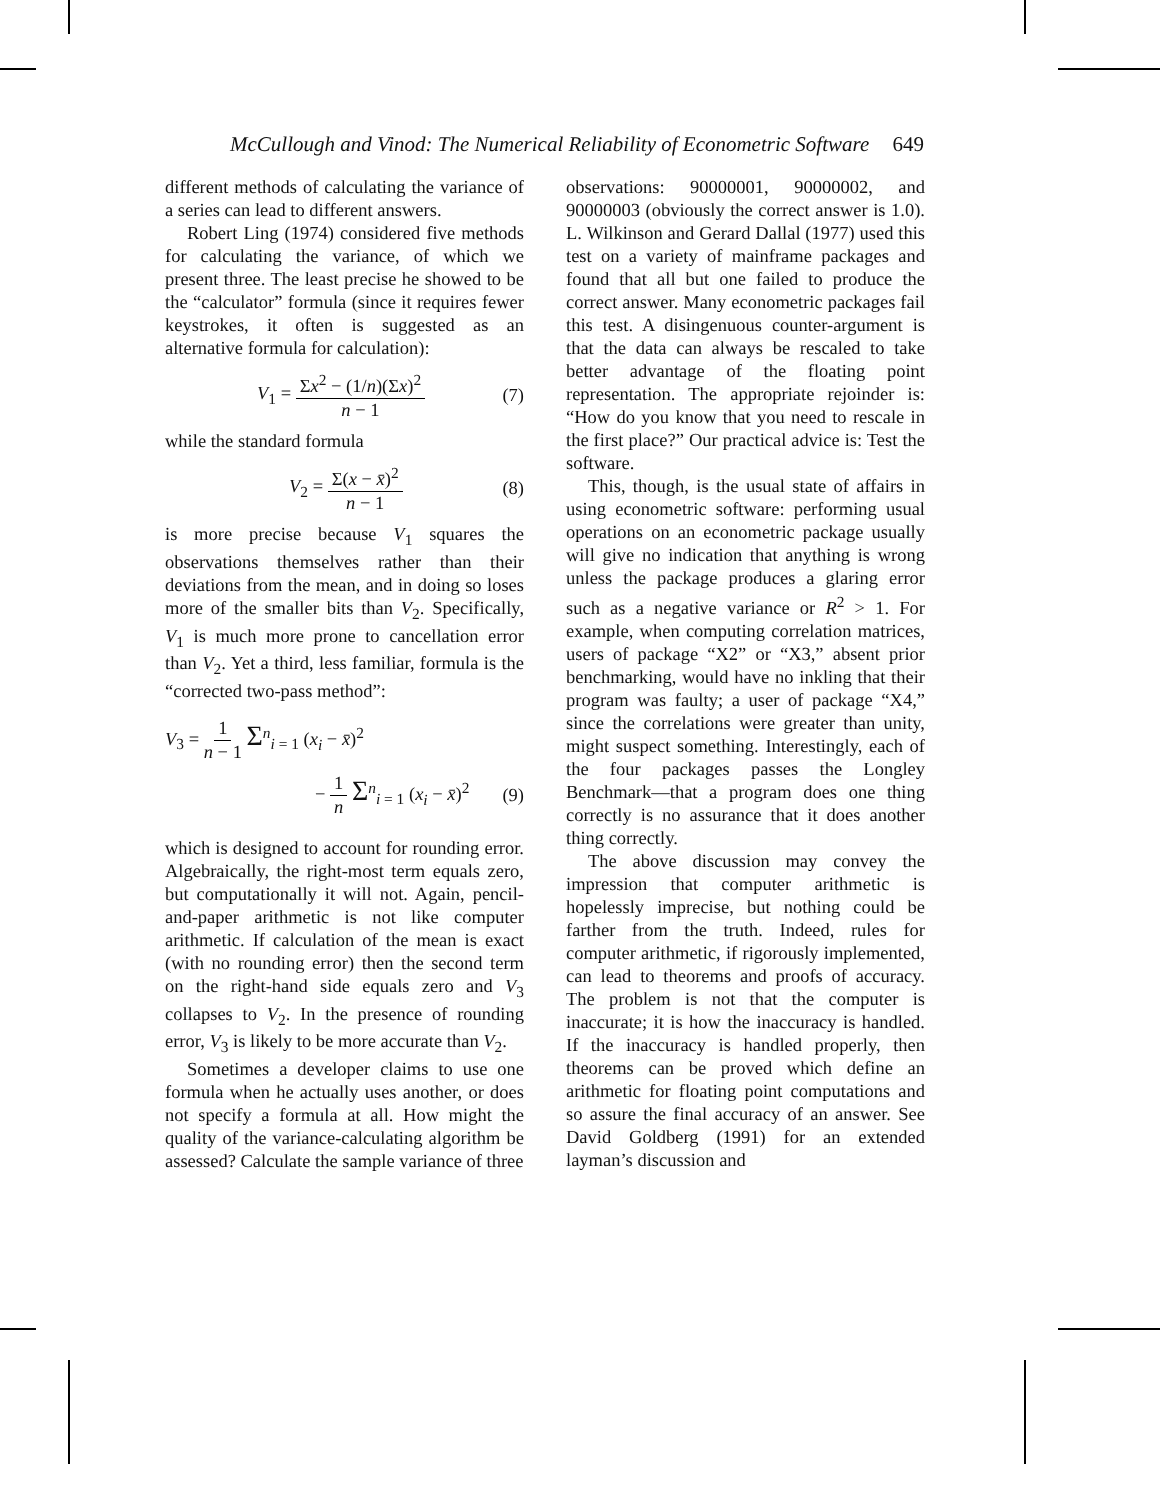McCullough and Vinod: The Numerical Reliability of Econometric Software 649
different methods of calculating the variance of a series can lead to different answers.
Robert Ling (1974) considered five methods for calculating the variance, of which we present three. The least precise he showed to be the “calculator” formula (since it requires fewer keystrokes, it often is suggested as an alternative formula for calculation):
V<sub>1</sub> = Σx<sup>2</sup> − (1/n)(Σx)<sup>2</sup> n − 1 (7)
while the standard formula
V<sub>2</sub> = Σ(x − x̄)<sup>2</sup> n − 1 (8)
is more precise because V<sub>1</sub> squares the observations themselves rather than their deviations from the mean, and in doing so loses more of the smaller bits than V<sub>2</sub>. Specifically, V<sub>1</sub> is much more prone to cancellation error than V<sub>2</sub>. Yet a third, less familiar, formula is the “corrected two-pass method”:
V<sub>3</sub> = 1 n − 1 Σ<sup>n</sup><sub>i = 1</sub> (x<sub>i</sub> − x̄)<sup>2</sup>
− 1 n Σ<sup>n</sup><sub>i = 1</sub> (x<sub>i</sub> − x̄)<sup>2</sup> (9)
which is designed to account for rounding error. Algebraically, the right-most term equals zero, but computationally it will not. Again, pencil-and-paper arithmetic is not like computer arithmetic. If calculation of the mean is exact (with no rounding error) then the second term on the right-hand side equals zero and V<sub>3</sub> collapses to V<sub>2</sub>. In the presence of rounding error, V<sub>3</sub> is likely to be more accurate than V<sub>2</sub>.
Sometimes a developer claims to use one formula when he actually uses another, or does not specify a formula at all. How might the quality of the variance-calculating algorithm be assessed? Calculate the sample variance of three
observations: 90000001, 90000002, and 90000003 (obviously the correct answer is 1.0). L. Wilkinson and Gerard Dallal (1977) used this test on a variety of mainframe packages and found that all but one failed to produce the correct answer. Many econometric packages fail this test. A disingenuous counter-argument is that the data can always be rescaled to take better advantage of the floating point representation. The appropriate rejoinder is: “How do you know that you need to rescale in the first place?” Our practical advice is: Test the software.
This, though, is the usual state of affairs in using econometric software: performing usual operations on an econometric package usually will give no indication that anything is wrong unless the package produces a glaring error such as a negative variance or R<sup>2</sup> > 1. For example, when computing correlation matrices, users of package “X2” or “X3,” absent prior benchmarking, would have no inkling that their program was faulty; a user of package “X4,” since the correlations were greater than unity, might suspect something. Interestingly, each of the four packages passes the Longley Benchmark—that a program does one thing correctly is no assurance that it does another thing correctly.
The above discussion may convey the impression that computer arithmetic is hopelessly imprecise, but nothing could be farther from the truth. Indeed, rules for computer arithmetic, if rigorously implemented, can lead to theorems and proofs of accuracy. The problem is not that the computer is inaccurate; it is how the inaccuracy is handled. If the inaccuracy is handled properly, then theorems can be proved which define an arithmetic for floating point computations and so assure the final accuracy of an answer. See David Goldberg (1991) for an extended layman’s discussion and